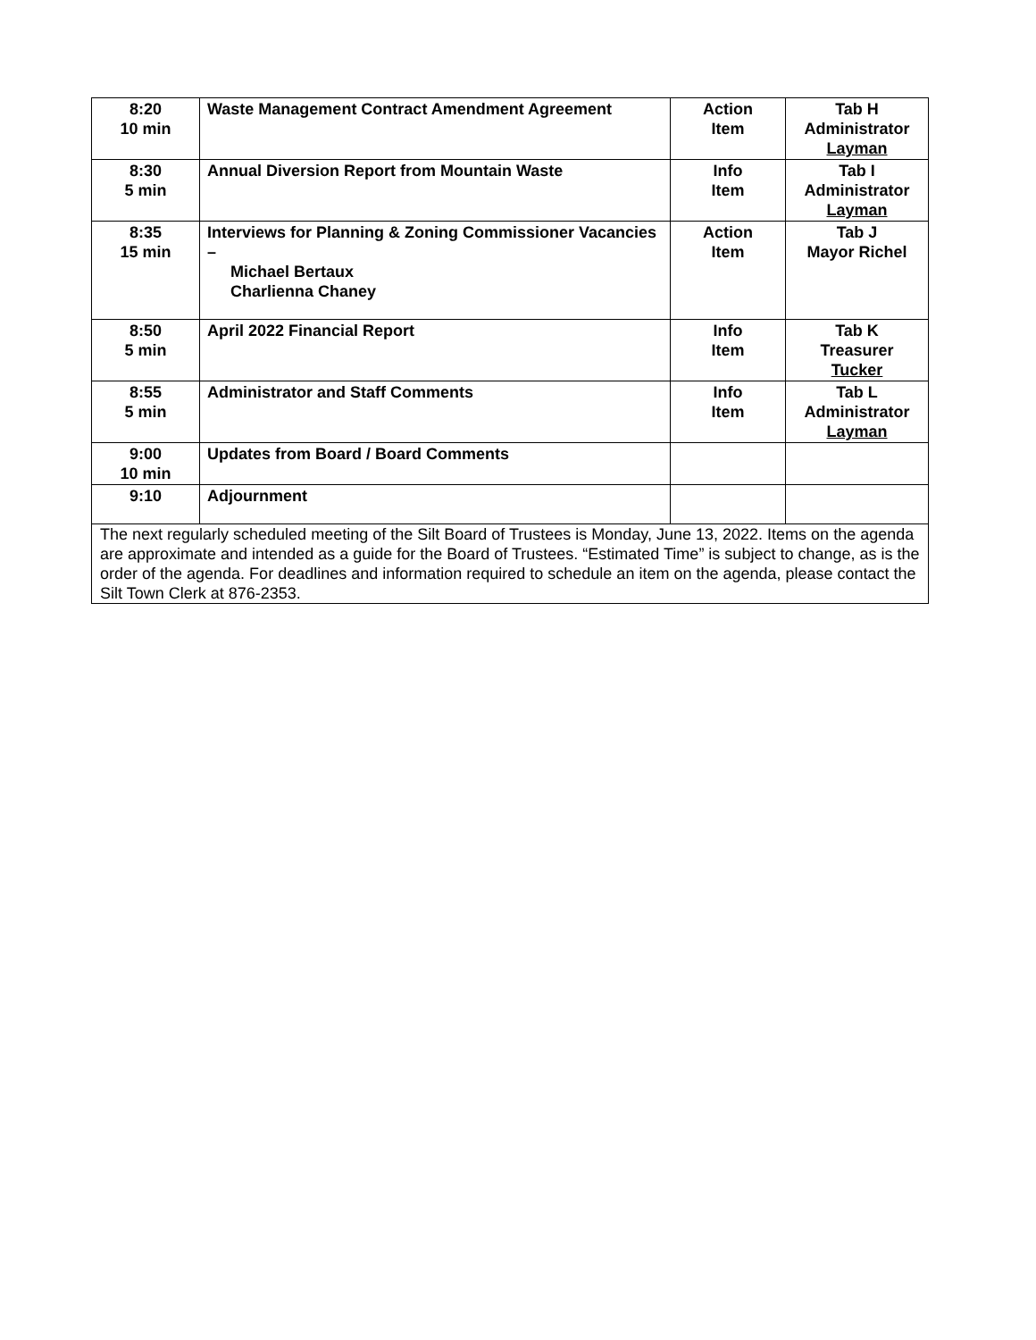| 8:20 10 min | Waste Management Contract Amendment Agreement | Action Item | Tab H Administrator Layman |
| 8:30 5 min | Annual Diversion Report from Mountain Waste | Info Item | Tab I Administrator Layman |
| 8:35 15 min | Interviews for Planning & Zoning Commissioner Vacancies – Michael Bertaux Charlienna Chaney | Action Item | Tab J Mayor Richel |
| 8:50 5 min | April 2022 Financial Report | Info Item | Tab K Treasurer Tucker |
| 8:55 5 min | Administrator and Staff Comments | Info Item | Tab L Administrator Layman |
| 9:00 10 min | Updates from Board / Board Comments | | |
| 9:10 | Adjournment | | |
| The next regularly scheduled meeting of the Silt Board of Trustees is Monday, June 13, 2022. Items on the agenda are approximate and intended as a guide for the Board of Trustees. “Estimated Time” is subject to change, as is the order of the agenda. For deadlines and information required to schedule an item on the agenda, please contact the Silt Town Clerk at 876-2353. | | | |